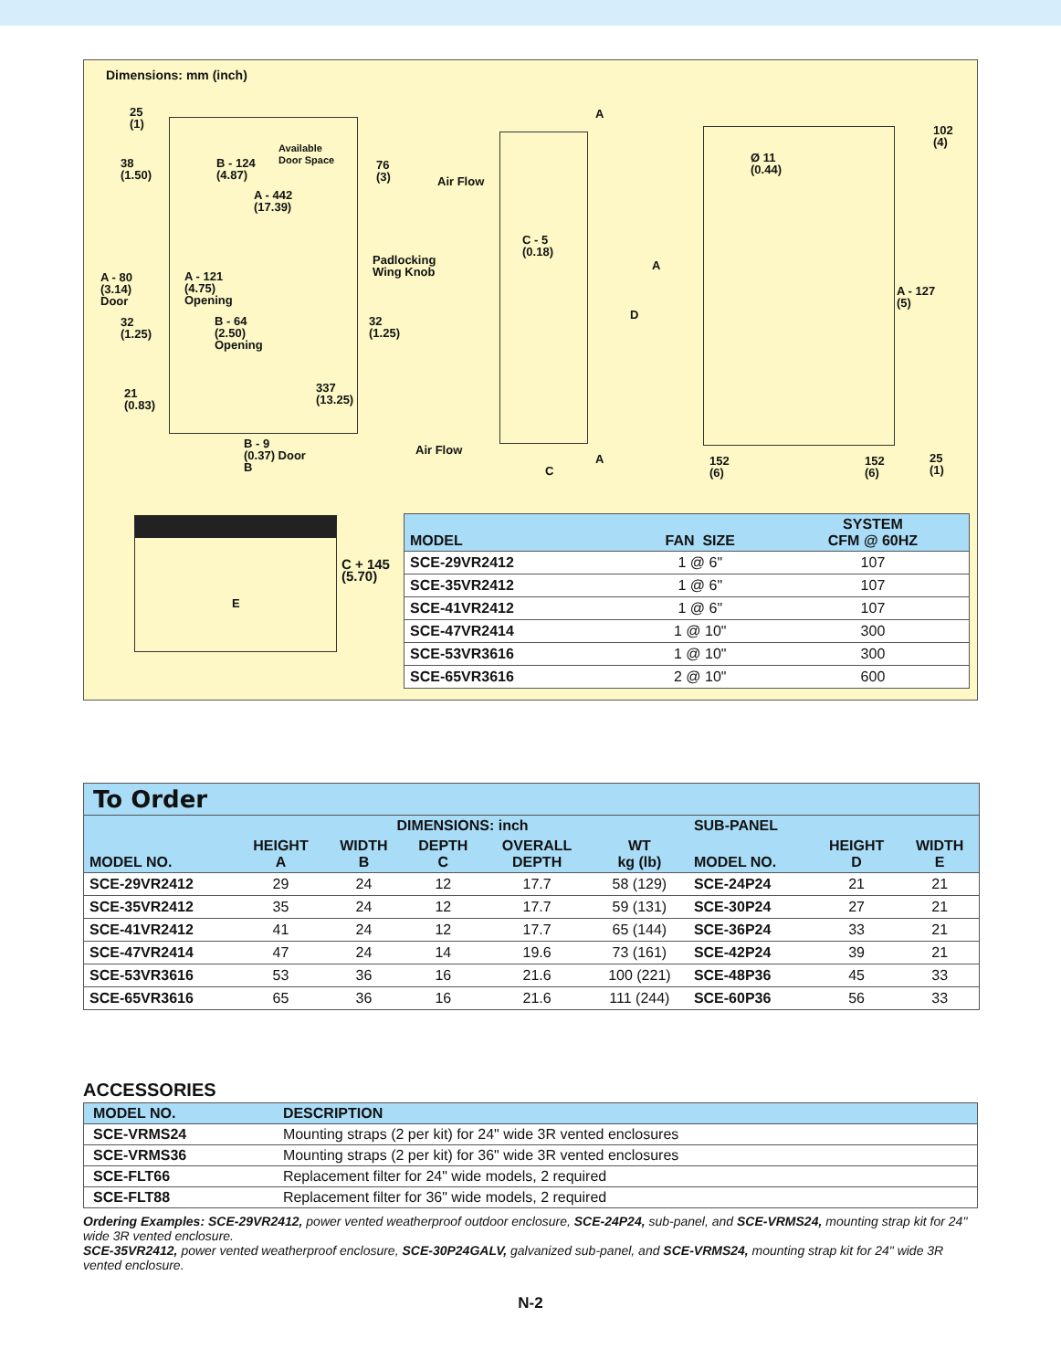Dimensions: mm (inch)
25
(1)
38
(1.50)
B - 124
(4.87)
Available
Door Space
76
(3)
A - 442
(17.39)
Padlocking
Wing Knob
A - 80
(3.14)
Door
A - 121
(4.75)
Opening
32
(1.25)
B - 64
(2.50)
Opening
32
(1.25)
337
(13.25)
21
(0.83)
B - 9
(0.37) Door
B
Air Flow
C - 5
(0.18)
A
A
D
Air Flow
A
C
Ø 11
(0.44)
102
(4)
A - 127
(5)
152
(6)
152
(6)
25
(1)
E
C + 145
(5.70)
| MODEL | FAN SIZE | SYSTEM CFM @ 60HZ |
| --- | --- | --- |
| SCE-29VR2412 | 1 @ 6" | 107 |
| SCE-35VR2412 | 1 @ 6" | 107 |
| SCE-41VR2412 | 1 @ 6" | 107 |
| SCE-47VR2414 | 1 @ 10" | 300 |
| SCE-53VR3616 | 1 @ 10" | 300 |
| SCE-65VR3616 | 2 @ 10" | 600 |
To Order
| | DIMENSIONS: inch | | | | | SUB-PANEL | | |
| --- | --- | --- | --- | --- | --- | --- | --- | --- |
| MODEL NO. | HEIGHT A | WIDTH B | DEPTH C | OVERALL DEPTH | WT kg (lb) | MODEL NO. | HEIGHT D | WIDTH E |
| SCE-29VR2412 | 29 | 24 | 12 | 17.7 | 58 (129) | SCE-24P24 | 21 | 21 |
| SCE-35VR2412 | 35 | 24 | 12 | 17.7 | 59 (131) | SCE-30P24 | 27 | 21 |
| SCE-41VR2412 | 41 | 24 | 12 | 17.7 | 65 (144) | SCE-36P24 | 33 | 21 |
| SCE-47VR2414 | 47 | 24 | 14 | 19.6 | 73 (161) | SCE-42P24 | 39 | 21 |
| SCE-53VR3616 | 53 | 36 | 16 | 21.6 | 100 (221) | SCE-48P36 | 45 | 33 |
| SCE-65VR3616 | 65 | 36 | 16 | 21.6 | 111 (244) | SCE-60P36 | 56 | 33 |
ACCESSORIES
| MODEL NO. | DESCRIPTION |
| --- | --- |
| SCE-VRMS24 | Mounting straps (2 per kit) for 24" wide 3R vented enclosures |
| SCE-VRMS36 | Mounting straps (2 per kit) for 36" wide 3R vented enclosures |
| SCE-FLT66 | Replacement filter for 24" wide models, 2 required |
| SCE-FLT88 | Replacement filter for 36" wide models, 2 required |
Ordering Examples: SCE-29VR2412, power vented weatherproof outdoor enclosure, SCE-24P24, sub-panel, and SCE-VRMS24, mounting strap kit for 24" wide 3R vented enclosure.
SCE-35VR2412, power vented weatherproof enclosure, SCE-30P24GALV, galvanized sub-panel, and SCE-VRMS24, mounting strap kit for 24" wide 3R vented enclosure.
N-2